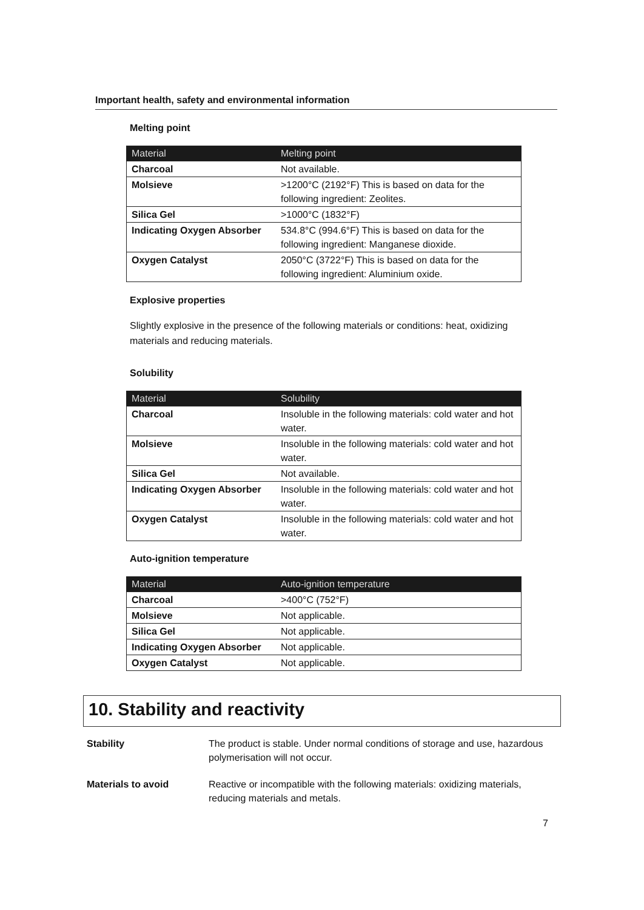Important health, safety and environmental information
Melting point
| Material | Melting point |
| --- | --- |
| Charcoal | Not available. |
| Molsieve | >1200°C (2192°F) This is based on data for the following ingredient: Zeolites. |
| Silica Gel | >1000°C (1832°F) |
| Indicating Oxygen Absorber | 534.8°C (994.6°F) This is based on data for the following ingredient: Manganese dioxide. |
| Oxygen Catalyst | 2050°C (3722°F) This is based on data for the following ingredient: Aluminium oxide. |
Explosive properties
Slightly explosive in the presence of the following materials or conditions: heat, oxidizing materials and reducing materials.
Solubility
| Material | Solubility |
| --- | --- |
| Charcoal | Insoluble in the following materials: cold water and hot water. |
| Molsieve | Insoluble in the following materials: cold water and hot water. |
| Silica Gel | Not available. |
| Indicating Oxygen Absorber | Insoluble in the following materials: cold water and hot water. |
| Oxygen Catalyst | Insoluble in the following materials: cold water and hot water. |
Auto-ignition temperature
| Material | Auto-ignition temperature |
| --- | --- |
| Charcoal | >400°C (752°F) |
| Molsieve | Not applicable. |
| Silica Gel | Not applicable. |
| Indicating Oxygen Absorber | Not applicable. |
| Oxygen Catalyst | Not applicable. |
10. Stability and reactivity
Stability The product is stable. Under normal conditions of storage and use, hazardous polymerisation will not occur.
Materials to avoid Reactive or incompatible with the following materials: oxidizing materials, reducing materials and metals.
7